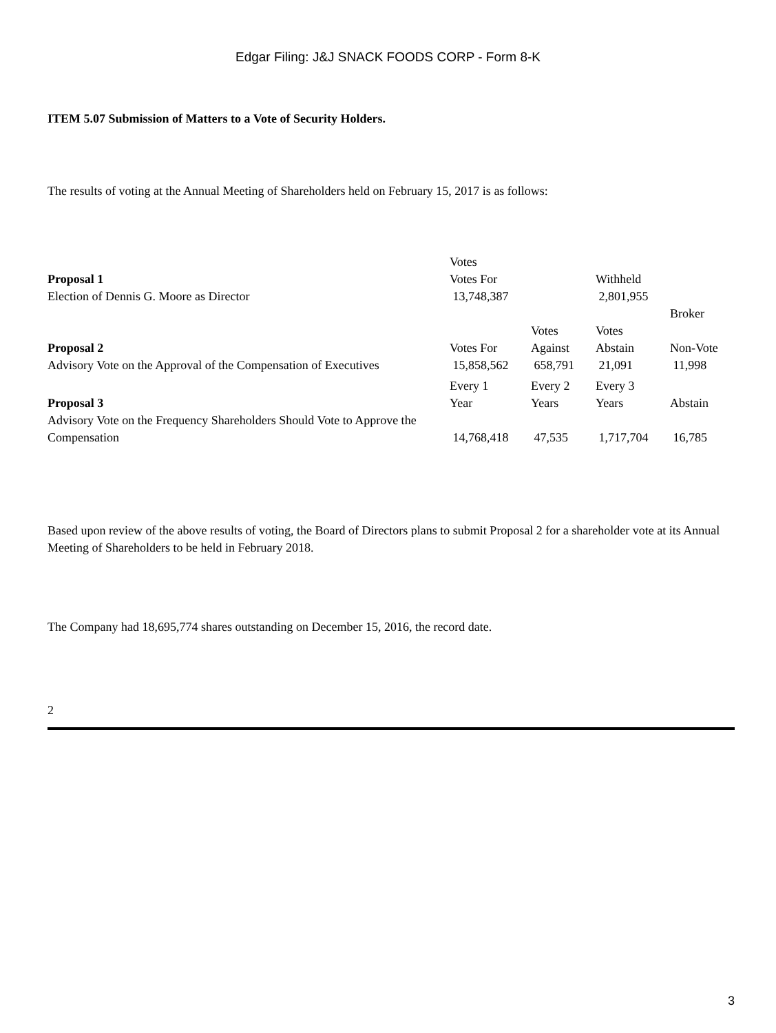Edgar Filing: J&J SNACK FOODS CORP - Form 8-K
ITEM 5.07 Submission of Matters to a Vote of Security Holders.
The results of voting at the Annual Meeting of Shareholders held on February 15, 2017 is as follows:
| Proposal 1 | Votes Votes For | | Withheld | |
| Election of Dennis G. Moore as Director | 13,748,387 | | 2,801,955 | |
| Proposal 2 | Votes For | Votes Against | Votes Abstain | Broker Non-Vote |
| Advisory Vote on the Approval of the Compensation of Executives | 15,858,562 | 658,791 | 21,091 | 11,998 |
| Proposal 3 | Every 1 Year | Every 2 Years | Every 3 Years | Abstain |
| Advisory Vote on the Frequency Shareholders Should Vote to Approve the Compensation | 14,768,418 | 47,535 | 1,717,704 | 16,785 |
Based upon review of the above results of voting, the Board of Directors plans to submit Proposal 2 for a shareholder vote at its Annual Meeting of Shareholders to be held in February 2018.
The Company had 18,695,774 shares outstanding on December 15, 2016, the record date.
2
3